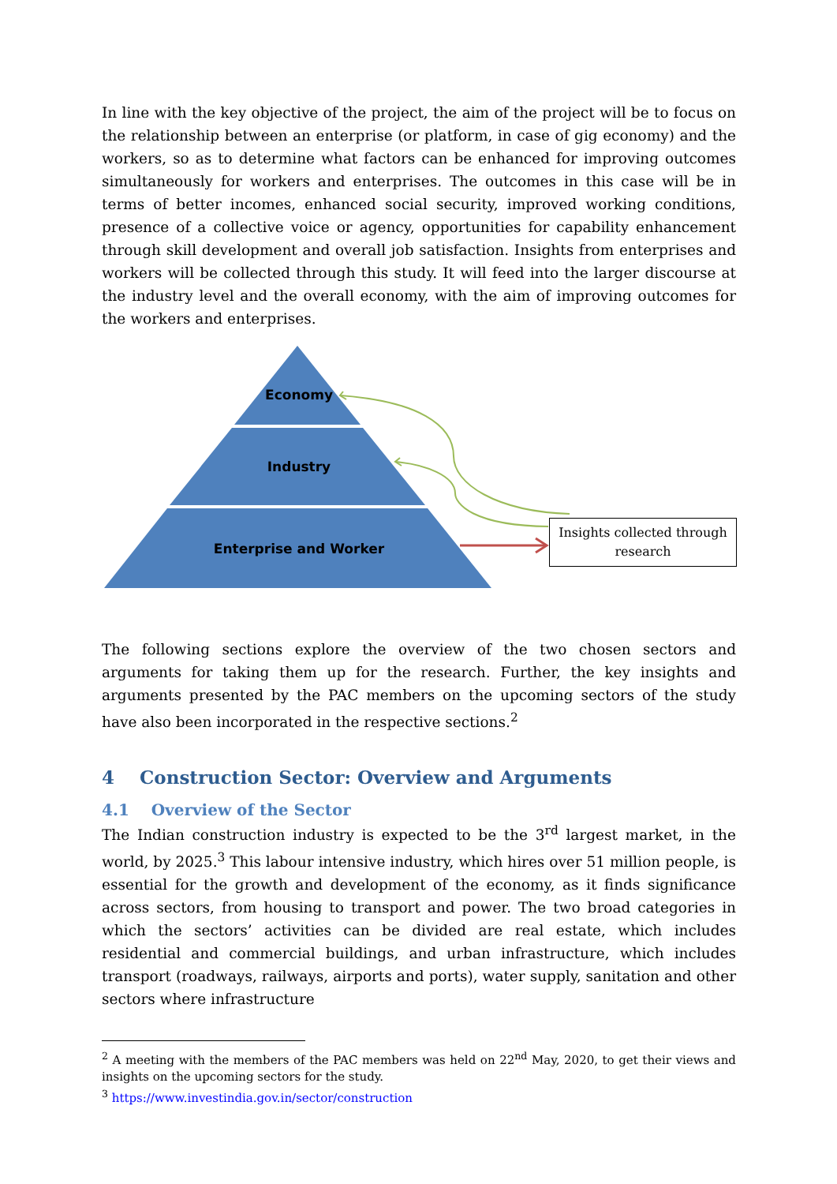In line with the key objective of the project, the aim of the project will be to focus on the relationship between an enterprise (or platform, in case of gig economy) and the workers, so as to determine what factors can be enhanced for improving outcomes simultaneously for workers and enterprises. The outcomes in this case will be in terms of better incomes, enhanced social security, improved working conditions, presence of a collective voice or agency, opportunities for capability enhancement through skill development and overall job satisfaction. Insights from enterprises and workers will be collected through this study. It will feed into the larger discourse at the industry level and the overall economy, with the aim of improving outcomes for the workers and enterprises.
Economy
Industry
Enterprise and Worker
Insights collected through research
The following sections explore the overview of the two chosen sectors and arguments for taking them up for the research. Further, the key insights and arguments presented by the PAC members on the upcoming sectors of the study have also been incorporated in the respective sections.<sup>2</sup>
4 Construction Sector: Overview and Arguments
4.1 Overview of the Sector
The Indian construction industry is expected to be the 3<sup>rd</sup> largest market, in the world, by 2025.<sup>3</sup> This labour intensive industry, which hires over 51 million people, is essential for the growth and development of the economy, as it finds significance across sectors, from housing to transport and power. The two broad categories in which the sectors’ activities can be divided are real estate, which includes residential and commercial buildings, and urban infrastructure, which includes transport (roadways, railways, airports and ports), water supply, sanitation and other sectors where infrastructure
<sup>2</sup> A meeting with the members of the PAC members was held on 22<sup>nd</sup> May, 2020, to get their views and insights on the upcoming sectors for the study.
<sup>3</sup> https://www.investindia.gov.in/sector/construction